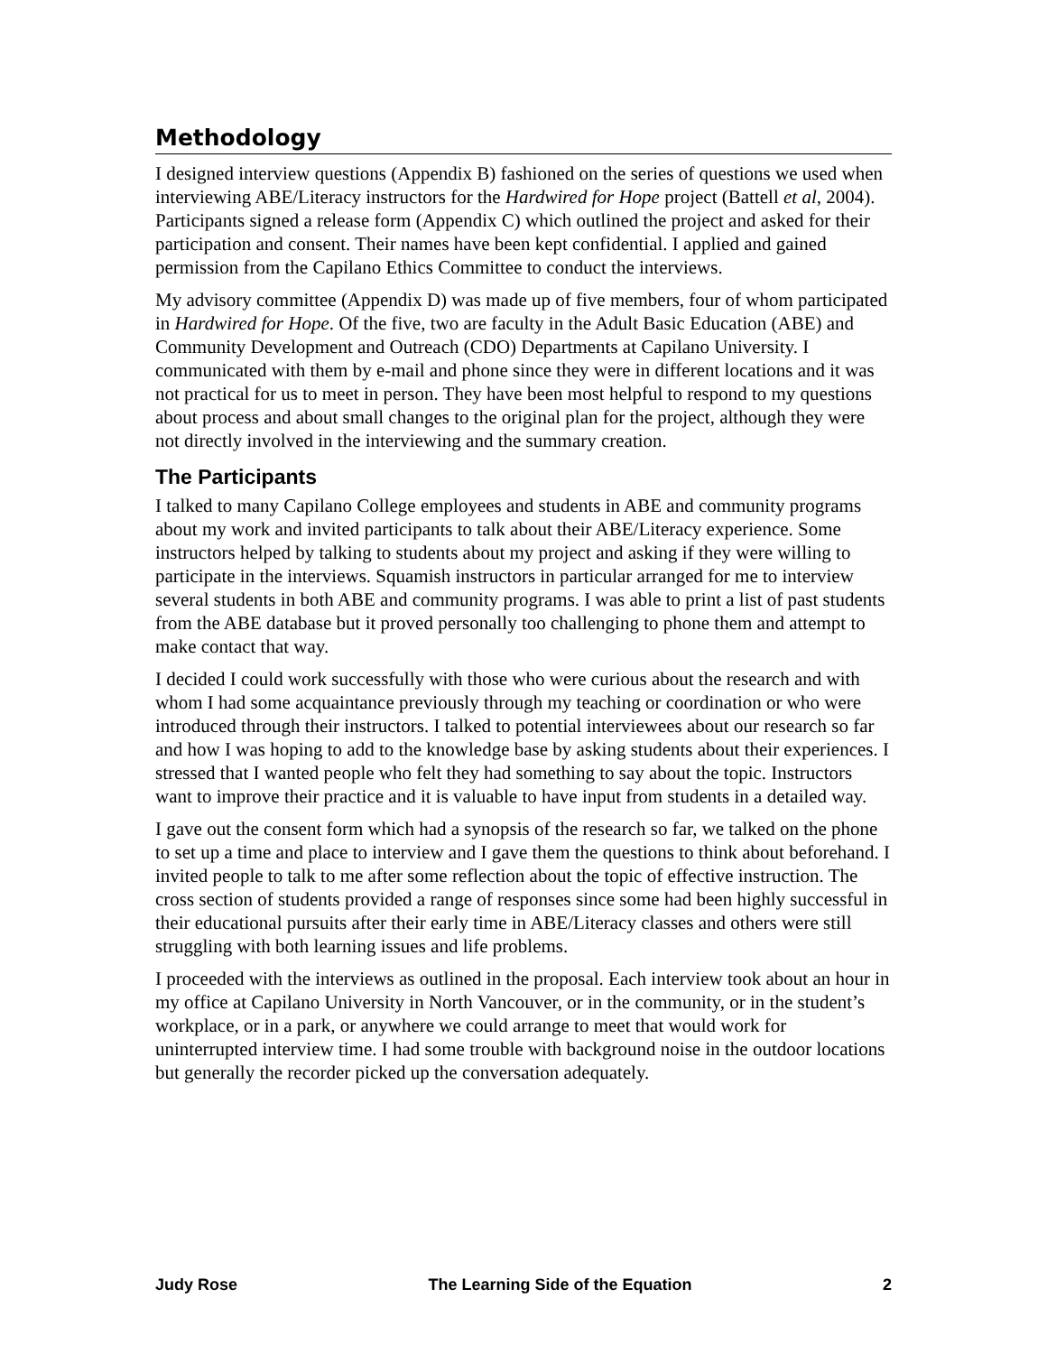Methodology
I designed interview questions (Appendix B) fashioned on the series of questions we used when interviewing ABE/Literacy instructors for the Hardwired for Hope project (Battell et al, 2004). Participants signed a release form (Appendix C) which outlined the project and asked for their participation and consent. Their names have been kept confidential. I applied and gained permission from the Capilano Ethics Committee to conduct the interviews.
My advisory committee (Appendix D) was made up of five members, four of whom participated in Hardwired for Hope. Of the five, two are faculty in the Adult Basic Education (ABE) and Community Development and Outreach (CDO) Departments at Capilano University. I communicated with them by e-mail and phone since they were in different locations and it was not practical for us to meet in person. They have been most helpful to respond to my questions about process and about small changes to the original plan for the project, although they were not directly involved in the interviewing and the summary creation.
The Participants
I talked to many Capilano College employees and students in ABE and community programs about my work and invited participants to talk about their ABE/Literacy experience. Some instructors helped by talking to students about my project and asking if they were willing to participate in the interviews. Squamish instructors in particular arranged for me to interview several students in both ABE and community programs. I was able to print a list of past students from the ABE database but it proved personally too challenging to phone them and attempt to make contact that way.
I decided I could work successfully with those who were curious about the research and with whom I had some acquaintance previously through my teaching or coordination or who were introduced through their instructors. I talked to potential interviewees about our research so far and how I was hoping to add to the knowledge base by asking students about their experiences. I stressed that I wanted people who felt they had something to say about the topic. Instructors want to improve their practice and it is valuable to have input from students in a detailed way.
I gave out the consent form which had a synopsis of the research so far, we talked on the phone to set up a time and place to interview and I gave them the questions to think about beforehand. I invited people to talk to me after some reflection about the topic of effective instruction. The cross section of students provided a range of responses since some had been highly successful in their educational pursuits after their early time in ABE/Literacy classes and others were still struggling with both learning issues and life problems.
I proceeded with the interviews as outlined in the proposal. Each interview took about an hour in my office at Capilano University in North Vancouver, or in the community, or in the student’s workplace, or in a park, or anywhere we could arrange to meet that would work for uninterrupted interview time. I had some trouble with background noise in the outdoor locations but generally the recorder picked up the conversation adequately.
Judy Rose The Learning Side of the Equation 2